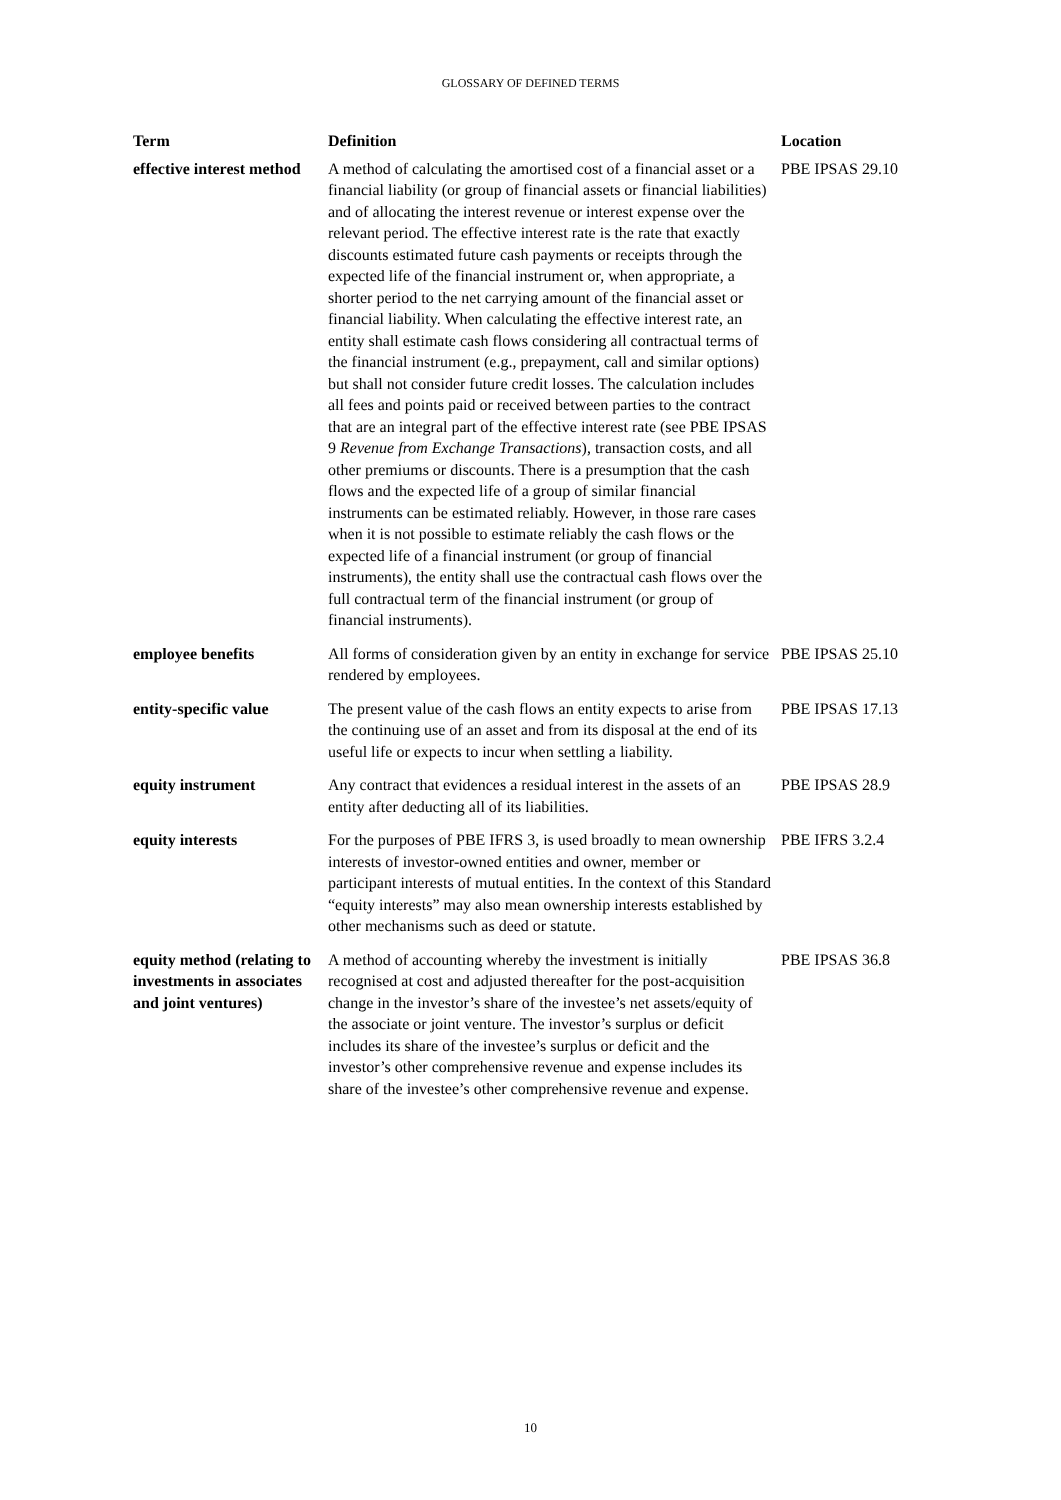GLOSSARY OF DEFINED TERMS
| Term | Definition | Location |
| --- | --- | --- |
| effective interest method | A method of calculating the amortised cost of a financial asset or a financial liability (or group of financial assets or financial liabilities) and of allocating the interest revenue or interest expense over the relevant period. The effective interest rate is the rate that exactly discounts estimated future cash payments or receipts through the expected life of the financial instrument or, when appropriate, a shorter period to the net carrying amount of the financial asset or financial liability. When calculating the effective interest rate, an entity shall estimate cash flows considering all contractual terms of the financial instrument (e.g., prepayment, call and similar options) but shall not consider future credit losses. The calculation includes all fees and points paid or received between parties to the contract that are an integral part of the effective interest rate (see PBE IPSAS 9 Revenue from Exchange Transactions ), transaction costs, and all other premiums or discounts. There is a presumption that the cash flows and the expected life of a group of similar financial instruments can be estimated reliably. However, in those rare cases when it is not possible to estimate reliably the cash flows or the expected life of a financial instrument (or group of financial instruments), the entity shall use the contractual cash flows over the full contractual term of the financial instrument (or group of financial instruments). | PBE IPSAS 29.10 |
| employee benefits | All forms of consideration given by an entity in exchange for service rendered by employees. | PBE IPSAS 25.10 |
| entity-specific value | The present value of the cash flows an entity expects to arise from the continuing use of an asset and from its disposal at the end of its useful life or expects to incur when settling a liability. | PBE IPSAS 17.13 |
| equity instrument | Any contract that evidences a residual interest in the assets of an entity after deducting all of its liabilities. | PBE IPSAS 28.9 |
| equity interests | For the purposes of PBE IFRS 3, is used broadly to mean ownership interests of investor-owned entities and owner, member or participant interests of mutual entities. In the context of this Standard “equity interests” may also mean ownership interests established by other mechanisms such as deed or statute. | PBE IFRS 3.2.4 |
| equity method (relating to investments in associates and joint ventures) | A method of accounting whereby the investment is initially recognised at cost and adjusted thereafter for the post-acquisition change in the investor’s share of the investee’s net assets/equity of the associate or joint venture. The investor’s surplus or deficit includes its share of the investee’s surplus or deficit and the investor’s other comprehensive revenue and expense includes its share of the investee’s other comprehensive revenue and expense. | PBE IPSAS 36.8 |
10